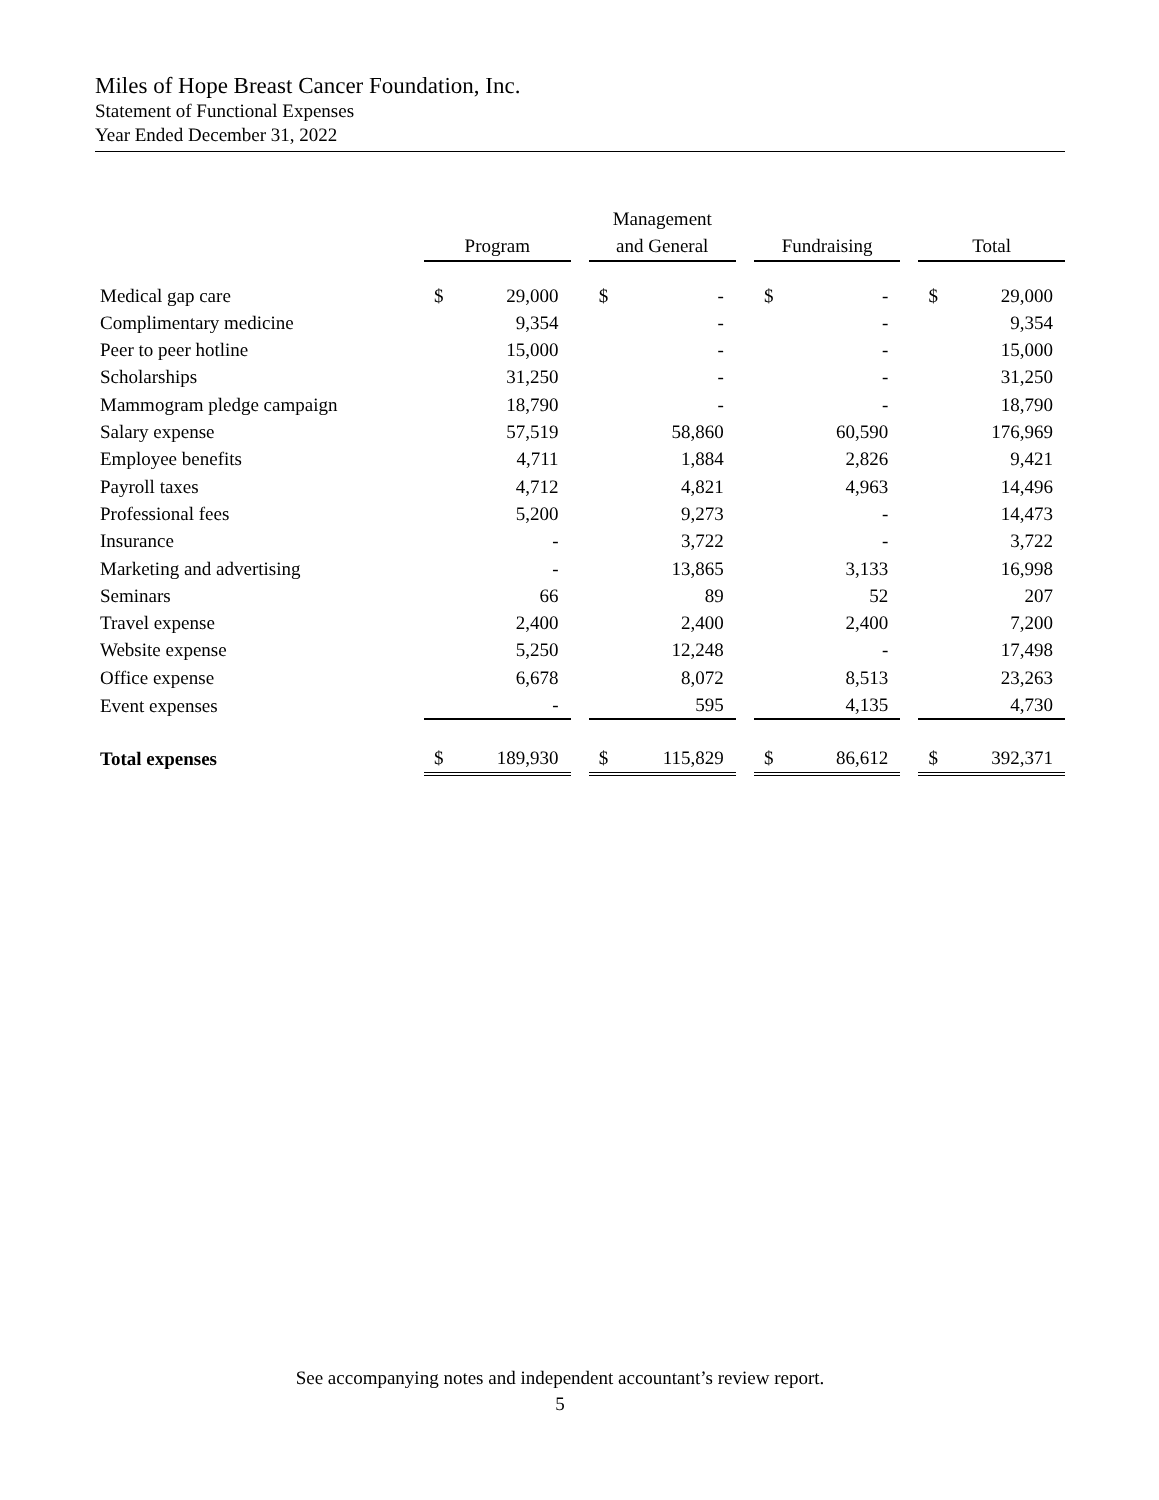Miles of Hope Breast Cancer Foundation, Inc.
Statement of Functional Expenses
Year Ended December 31, 2022
| | Program | | | Management and General | | | Fundraising | | | Total | |
| Medical gap care | $ | 29,000 | | $ | - | | $ | - | | $ | 29,000 |
| Complimentary medicine | | 9,354 | | | - | | | - | | | 9,354 |
| Peer to peer hotline | | 15,000 | | | - | | | - | | | 15,000 |
| Scholarships | | 31,250 | | | - | | | - | | | 31,250 |
| Mammogram pledge campaign | | 18,790 | | | - | | | - | | | 18,790 |
| Salary expense | | 57,519 | | | 58,860 | | | 60,590 | | | 176,969 |
| Employee benefits | | 4,711 | | | 1,884 | | | 2,826 | | | 9,421 |
| Payroll taxes | | 4,712 | | | 4,821 | | | 4,963 | | | 14,496 |
| Professional fees | | 5,200 | | | 9,273 | | | - | | | 14,473 |
| Insurance | | - | | | 3,722 | | | - | | | 3,722 |
| Marketing and advertising | | - | | | 13,865 | | | 3,133 | | | 16,998 |
| Seminars | | 66 | | | 89 | | | 52 | | | 207 |
| Travel expense | | 2,400 | | | 2,400 | | | 2,400 | | | 7,200 |
| Website expense | | 5,250 | | | 12,248 | | | - | | | 17,498 |
| Office expense | | 6,678 | | | 8,072 | | | 8,513 | | | 23,263 |
| Event expenses | | - | | | 595 | | | 4,135 | | | 4,730 |
| Total expenses | $ | 189,930 | | $ | 115,829 | | $ | 86,612 | | $ | 392,371 |
See accompanying notes and independent accountant’s review report.
5